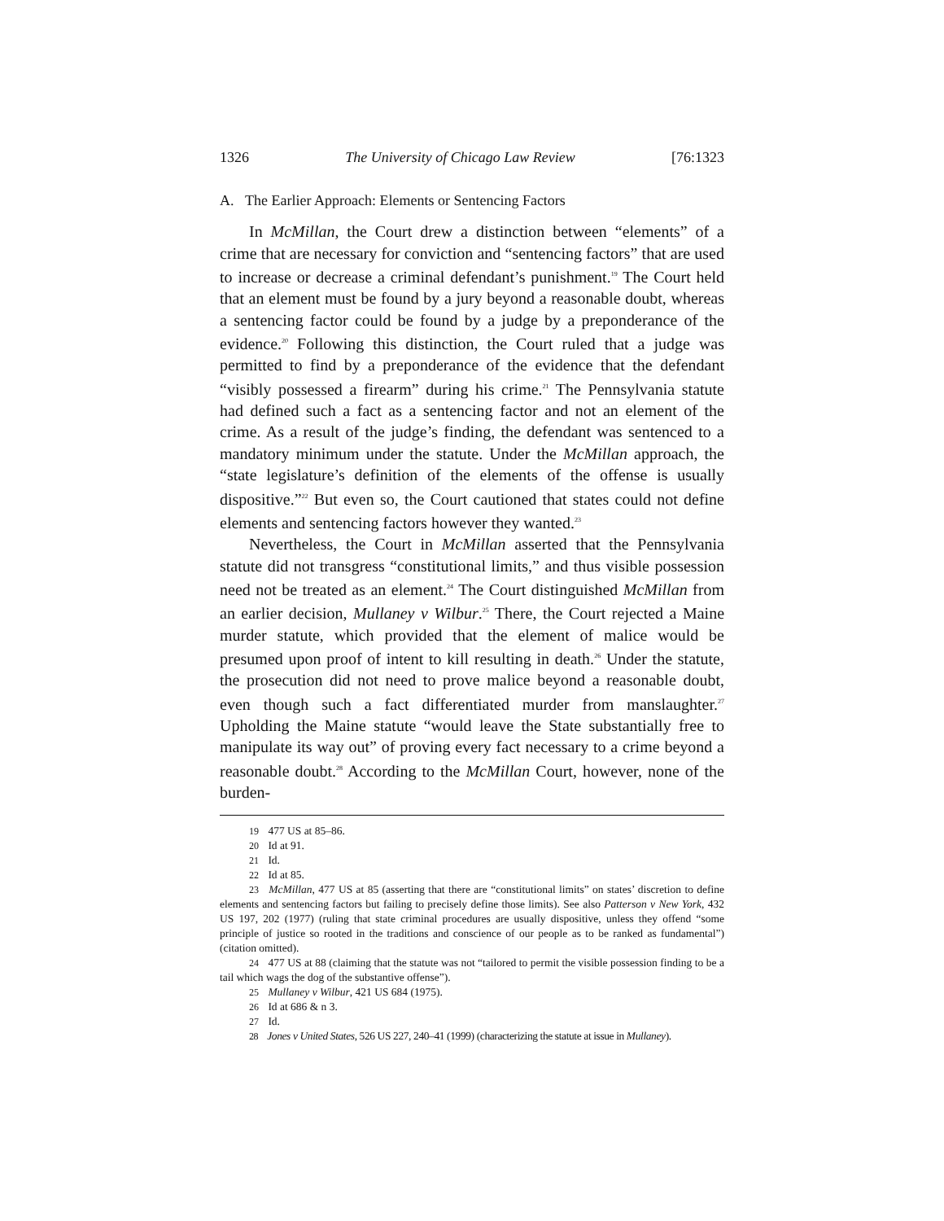1326 The University of Chicago Law Review [76:1323
A. The Earlier Approach: Elements or Sentencing Factors
In McMillan, the Court drew a distinction between “elements” of a crime that are necessary for conviction and “sentencing factors” that are used to increase or decrease a criminal defendant’s punishment.<sup>19</sup> The Court held that an element must be found by a jury beyond a reasonable doubt, whereas a sentencing factor could be found by a judge by a preponderance of the evidence.<sup>20</sup> Following this distinction, the Court ruled that a judge was permitted to find by a preponderance of the evidence that the defendant “visibly possessed a firearm” during his crime.<sup>21</sup> The Pennsylvania statute had defined such a fact as a sentencing factor and not an element of the crime. As a result of the judge’s finding, the defendant was sentenced to a mandatory minimum under the statute. Under the McMillan approach, the “state legislature’s definition of the elements of the offense is usually dispositive.”<sup>22</sup> But even so, the Court cautioned that states could not define elements and sentencing factors however they wanted.<sup>23</sup>
Nevertheless, the Court in McMillan asserted that the Pennsylvania statute did not transgress “constitutional limits,” and thus visible possession need not be treated as an element.<sup>24</sup> The Court distinguished McMillan from an earlier decision, Mullaney v Wilbur.<sup>25</sup> There, the Court rejected a Maine murder statute, which provided that the element of malice would be presumed upon proof of intent to kill resulting in death.<sup>26</sup> Under the statute, the prosecution did not need to prove malice beyond a reasonable doubt, even though such a fact differentiated murder from manslaughter.<sup>27</sup> Upholding the Maine statute “would leave the State substantially free to manipulate its way out” of proving every fact necessary to a crime beyond a reasonable doubt.<sup>28</sup> According to the McMillan Court, however, none of the burden-
19 477 US at 85–86.
20 Id at 91.
21 Id.
22 Id at 85.
23 McMillan, 477 US at 85 (asserting that there are “constitutional limits” on states’ discretion to define elements and sentencing factors but failing to precisely define those limits). See also Patterson v New York, 432 US 197, 202 (1977) (ruling that state criminal procedures are usually dispositive, unless they offend “some principle of justice so rooted in the traditions and conscience of our people as to be ranked as fundamental”) (citation omitted).
24 477 US at 88 (claiming that the statute was not “tailored to permit the visible possession finding to be a tail which wags the dog of the substantive offense”).
25 Mullaney v Wilbur, 421 US 684 (1975).
26 Id at 686 & n 3.
27 Id.
28 Jones v United States, 526 US 227, 240–41 (1999) (characterizing the statute at issue in Mullaney).